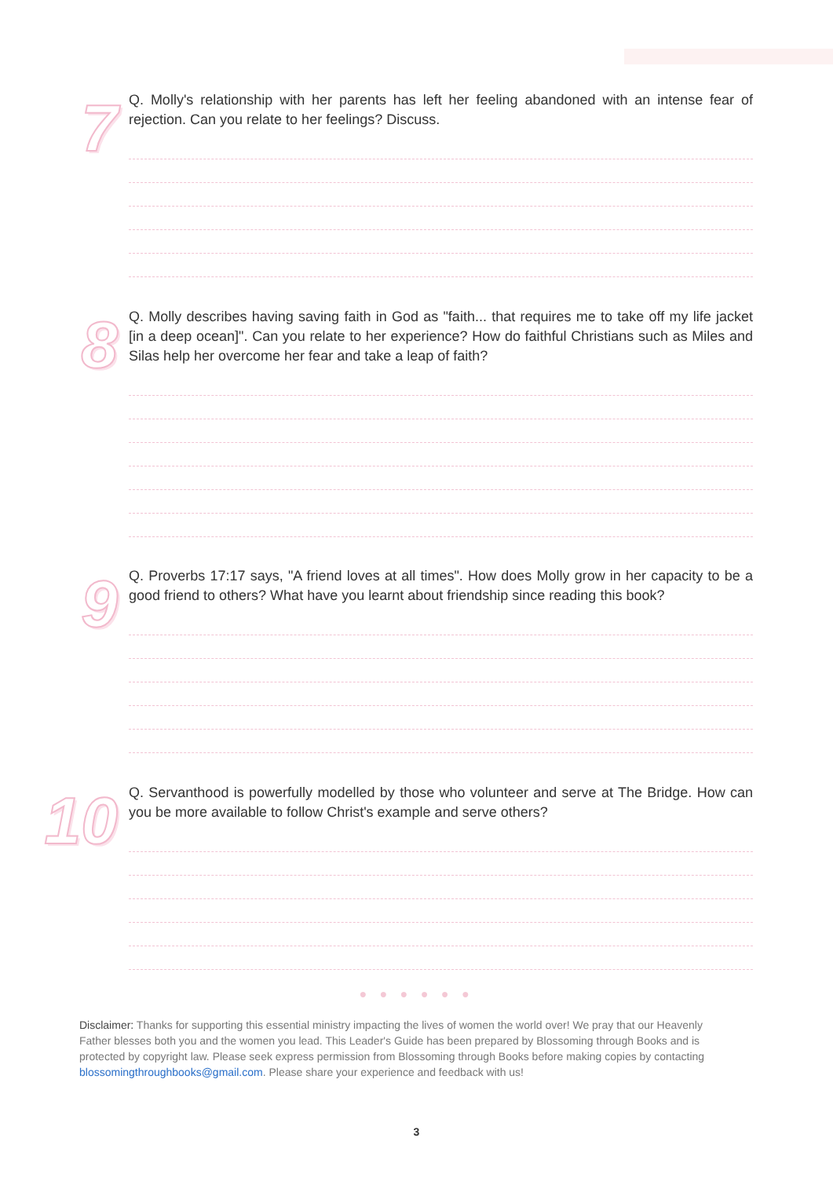7
Q. Molly's relationship with her parents has left her feeling abandoned with an intense fear of rejection. Can you relate to her feelings? Discuss.
8
Q. Molly describes having saving faith in God as "faith... that requires me to take off my life jacket [in a deep ocean]". Can you relate to her experience? How do faithful Christians such as Miles and Silas help her overcome her fear and take a leap of faith?
9
Q. Proverbs 17:17 says, "A friend loves at all times". How does Molly grow in her capacity to be a good friend to others? What have you learnt about friendship since reading this book?
10
Q. Servanthood is powerfully modelled by those who volunteer and serve at The Bridge. How can you be more available to follow Christ's example and serve others?
● ● ● ● ● ●
Disclaimer: Thanks for supporting this essential ministry impacting the lives of women the world over! We pray that our Heavenly Father blesses both you and the women you lead. This Leader's Guide has been prepared by Blossoming through Books and is protected by copyright law. Please seek express permission from Blossoming through Books before making copies by contacting blossomingthroughbooks@gmail.com. Please share your experience and feedback with us!
3